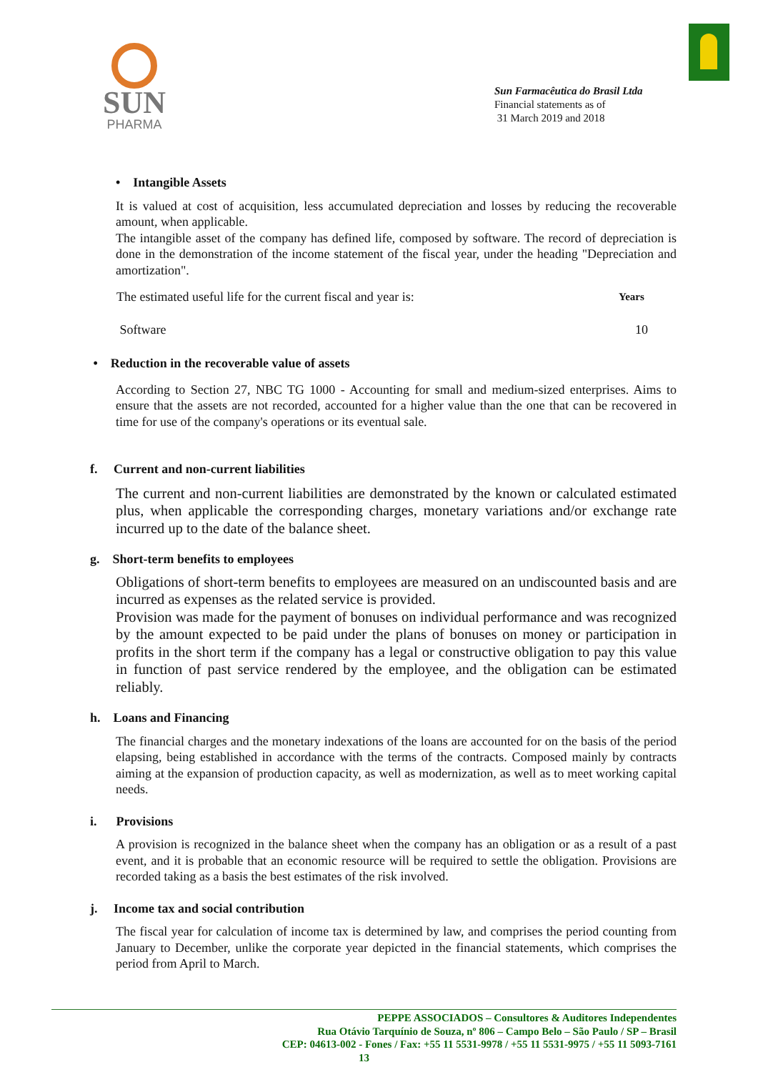SUN
PHARMA
Sun Farmacêutica do Brasil Ltda
Financial statements as of
31 March 2019 and 2018
• Intangible Assets
It is valued at cost of acquisition, less accumulated depreciation and losses by reducing the recoverable amount, when applicable.
The intangible asset of the company has defined life, composed by software. The record of depreciation is done in the demonstration of the income statement of the fiscal year, under the heading "Depreciation and amortization".
| The estimated useful life for the current fiscal and year is: | Years |
| Software | 10 |
• Reduction in the recoverable value of assets
According to Section 27, NBC TG 1000 - Accounting for small and medium-sized enterprises. Aims to ensure that the assets are not recorded, accounted for a higher value than the one that can be recovered in time for use of the company's operations or its eventual sale.
f. Current and non-current liabilities
The current and non-current liabilities are demonstrated by the known or calculated estimated plus, when applicable the corresponding charges, monetary variations and/or exchange rate incurred up to the date of the balance sheet.
g. Short-term benefits to employees
Obligations of short-term benefits to employees are measured on an undiscounted basis and are incurred as expenses as the related service is provided.
Provision was made for the payment of bonuses on individual performance and was recognized by the amount expected to be paid under the plans of bonuses on money or participation in profits in the short term if the company has a legal or constructive obligation to pay this value in function of past service rendered by the employee, and the obligation can be estimated reliably.
h. Loans and Financing
The financial charges and the monetary indexations of the loans are accounted for on the basis of the period elapsing, being established in accordance with the terms of the contracts. Composed mainly by contracts aiming at the expansion of production capacity, as well as modernization, as well as to meet working capital needs.
i. Provisions
A provision is recognized in the balance sheet when the company has an obligation or as a result of a past event, and it is probable that an economic resource will be required to settle the obligation. Provisions are recorded taking as a basis the best estimates of the risk involved.
j. Income tax and social contribution
The fiscal year for calculation of income tax is determined by law, and comprises the period counting from January to December, unlike the corporate year depicted in the financial statements, which comprises the period from April to March.
PEPPE ASSOCIADOS – Consultores & Auditores Independentes
Rua Otávio Tarquínio de Souza, nº 806 – Campo Belo – São Paulo / SP – Brasil
CEP: 04613-002 - Fones / Fax: +55 11 5531-9978 / +55 11 5531-9975 / +55 11 5093-7161
13